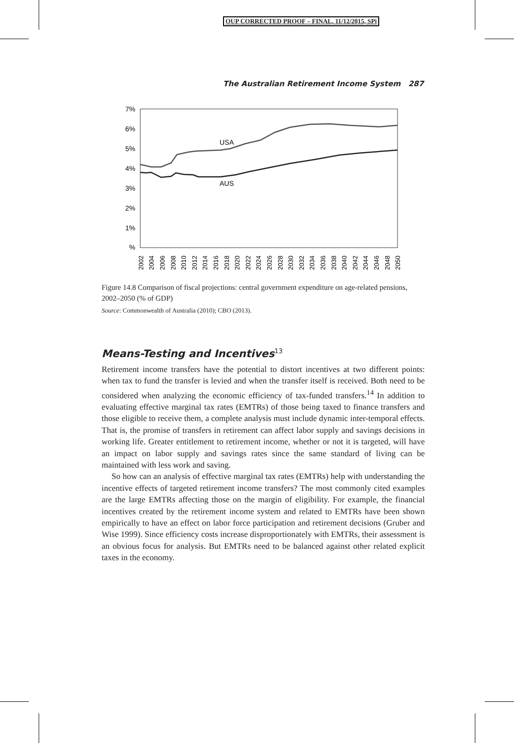OUP CORRECTED PROOF – FINAL, 11/12/2015, SPi
The Australian Retirement Income System 287
7%
6%
5%
4%
3%
2%
1%
%
USA
AUS
2002
2004
2006
2008
2010
2012
2014
2016
2018
2020
2022
2024
2026
2028
2030
2032
2034
2036
2038
2040
2042
2044
2046
2048
2050
Figure 14.8 Comparison of fiscal projections: central government expenditure on age-related pensions, 2002–2050 (% of GDP)
Source: Commonwealth of Australia (2010); CBO (2013).
Means-Testing and Incentives<sup>13</sup>
Retirement income transfers have the potential to distort incentives at two different points: when tax to fund the transfer is levied and when the transfer itself is received. Both need to be considered when analyzing the economic efficiency of tax-funded transfers.<sup>14</sup> In addition to evaluating effective marginal tax rates (EMTRs) of those being taxed to finance transfers and those eligible to receive them, a complete analysis must include dynamic inter-temporal effects. That is, the promise of transfers in retirement can affect labor supply and savings decisions in working life. Greater entitlement to retirement income, whether or not it is targeted, will have an impact on labor supply and savings rates since the same standard of living can be maintained with less work and saving.
So how can an analysis of effective marginal tax rates (EMTRs) help with understanding the incentive effects of targeted retirement income transfers? The most commonly cited examples are the large EMTRs affecting those on the margin of eligibility. For example, the financial incentives created by the retirement income system and related to EMTRs have been shown empirically to have an effect on labor force participation and retirement decisions (Gruber and Wise 1999). Since efficiency costs increase disproportionately with EMTRs, their assessment is an obvious focus for analysis. But EMTRs need to be balanced against other related explicit taxes in the economy.